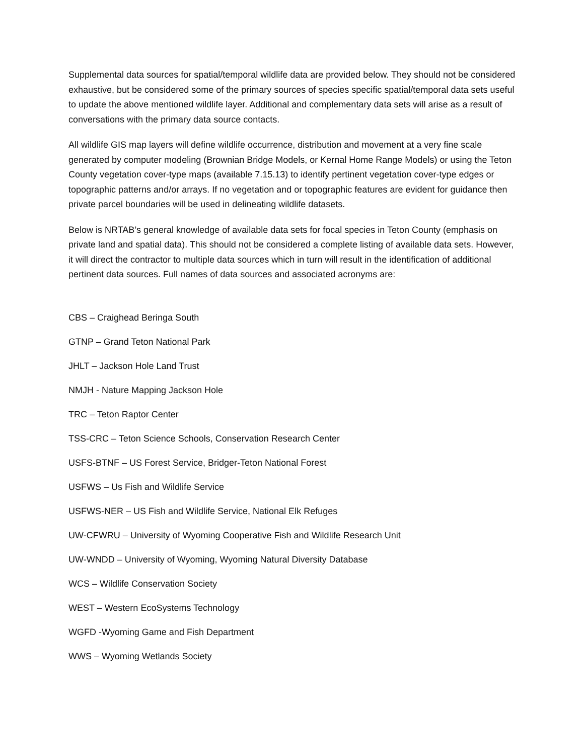Supplemental data sources for spatial/temporal wildlife data are provided below. They should not be considered exhaustive, but be considered some of the primary sources of species specific spatial/temporal data sets useful to update the above mentioned wildlife layer. Additional and complementary data sets will arise as a result of conversations with the primary data source contacts.
All wildlife GIS map layers will define wildlife occurrence, distribution and movement at a very fine scale generated by computer modeling (Brownian Bridge Models, or Kernal Home Range Models) or using the Teton County vegetation cover-type maps (available 7.15.13) to identify pertinent vegetation cover-type edges or topographic patterns and/or arrays. If no vegetation and or topographic features are evident for guidance then private parcel boundaries will be used in delineating wildlife datasets.
Below is NRTAB’s general knowledge of available data sets for focal species in Teton County (emphasis on private land and spatial data). This should not be considered a complete listing of available data sets. However, it will direct the contractor to multiple data sources which in turn will result in the identification of additional pertinent data sources. Full names of data sources and associated acronyms are:
CBS – Craighead Beringa South
GTNP – Grand Teton National Park
JHLT – Jackson Hole Land Trust
NMJH - Nature Mapping Jackson Hole
TRC – Teton Raptor Center
TSS-CRC – Teton Science Schools, Conservation Research Center
USFS-BTNF – US Forest Service, Bridger-Teton National Forest
USFWS – Us Fish and Wildlife Service
USFWS-NER – US Fish and Wildlife Service, National Elk Refuges
UW-CFWRU – University of Wyoming Cooperative Fish and Wildlife Research Unit
UW-WNDD – University of Wyoming, Wyoming Natural Diversity Database
WCS – Wildlife Conservation Society
WEST – Western EcoSystems Technology
WGFD -Wyoming Game and Fish Department
WWS – Wyoming Wetlands Society